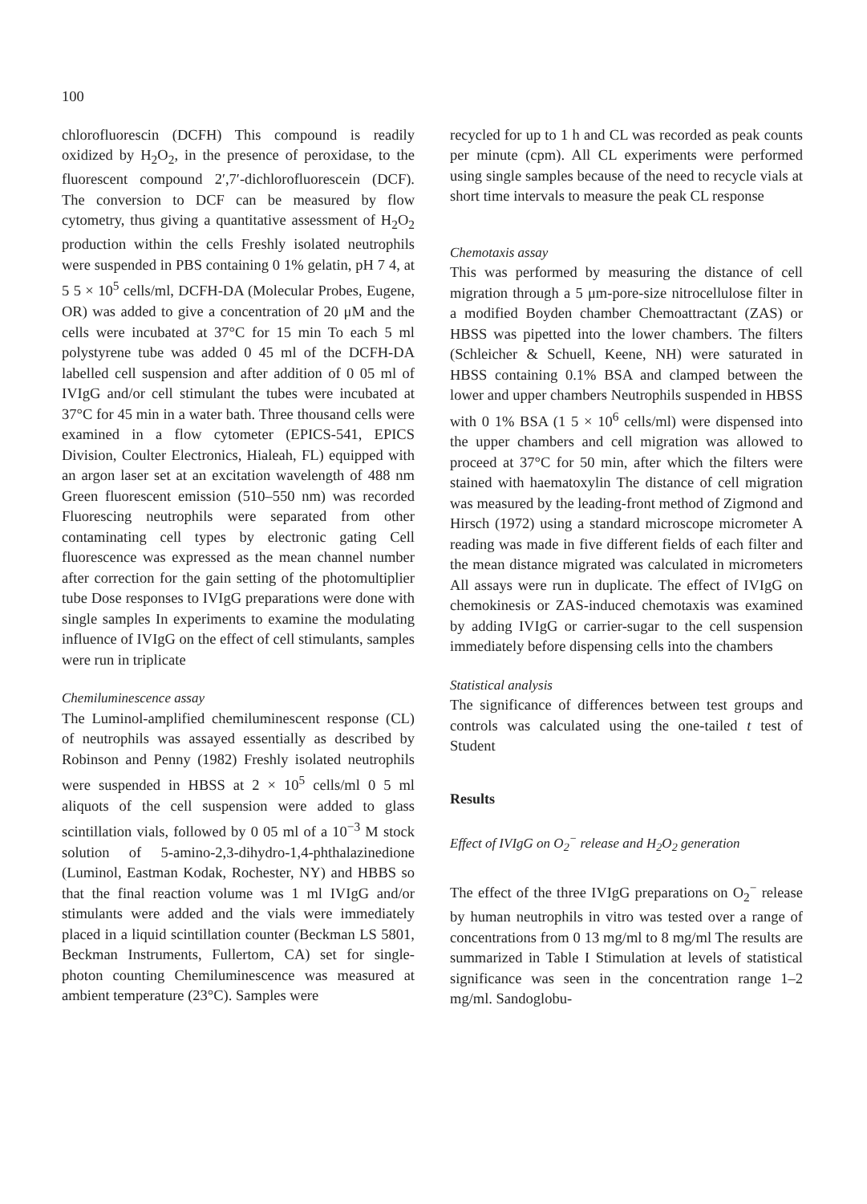100
chlorofluorescin (DCFH) This compound is readily oxidized by H<sub>2</sub>O<sub>2</sub>, in the presence of peroxidase, to the fluorescent compound 2′,7′-dichlorofluorescein (DCF). The conversion to DCF can be measured by flow cytometry, thus giving a quantitative assessment of H<sub>2</sub>O<sub>2</sub> production within the cells Freshly isolated neutrophils were suspended in PBS containing 0 1% gelatin, pH 7 4, at 5 5 × 10<sup>5</sup> cells/ml, DCFH-DA (Molecular Probes, Eugene, OR) was added to give a concentration of 20 μM and the cells were incubated at 37°C for 15 min To each 5 ml polystyrene tube was added 0 45 ml of the DCFH-DA labelled cell suspension and after addition of 0 05 ml of IVIgG and/or cell stimulant the tubes were incubated at 37°C for 45 min in a water bath. Three thousand cells were examined in a flow cytometer (EPICS-541, EPICS Division, Coulter Electronics, Hialeah, FL) equipped with an argon laser set at an excitation wavelength of 488 nm Green fluorescent emission (510–550 nm) was recorded Fluorescing neutrophils were separated from other contaminating cell types by electronic gating Cell fluorescence was expressed as the mean channel number after correction for the gain setting of the photomultiplier tube Dose responses to IVIgG preparations were done with single samples In experiments to examine the modulating influence of IVIgG on the effect of cell stimulants, samples were run in triplicate
Chemiluminescence assay
The Luminol-amplified chemiluminescent response (CL) of neutrophils was assayed essentially as described by Robinson and Penny (1982) Freshly isolated neutrophils were suspended in HBSS at 2 × 10<sup>5</sup> cells/ml 0 5 ml aliquots of the cell suspension were added to glass scintillation vials, followed by 0 05 ml of a 10<sup>−3</sup> M stock solution of 5-amino-2,3-dihydro-1,4-phthalazinedione (Luminol, Eastman Kodak, Rochester, NY) and HBBS so that the final reaction volume was 1 ml IVIgG and/or stimulants were added and the vials were immediately placed in a liquid scintillation counter (Beckman LS 5801, Beckman Instruments, Fullertom, CA) set for single-photon counting Chemiluminescence was measured at ambient temperature (23°C). Samples were
recycled for up to 1 h and CL was recorded as peak counts per minute (cpm). All CL experiments were performed using single samples because of the need to recycle vials at short time intervals to measure the peak CL response
Chemotaxis assay
This was performed by measuring the distance of cell migration through a 5 μm-pore-size nitrocellulose filter in a modified Boyden chamber Chemoattractant (ZAS) or HBSS was pipetted into the lower chambers. The filters (Schleicher & Schuell, Keene, NH) were saturated in HBSS containing 0.1% BSA and clamped between the lower and upper chambers Neutrophils suspended in HBSS with 0 1% BSA (1 5 × 10<sup>6</sup> cells/ml) were dispensed into the upper chambers and cell migration was allowed to proceed at 37°C for 50 min, after which the filters were stained with haematoxylin The distance of cell migration was measured by the leading-front method of Zigmond and Hirsch (1972) using a standard microscope micrometer A reading was made in five different fields of each filter and the mean distance migrated was calculated in micrometers All assays were run in duplicate. The effect of IVIgG on chemokinesis or ZAS-induced chemotaxis was examined by adding IVIgG or carrier-sugar to the cell suspension immediately before dispensing cells into the chambers
Statistical analysis
The significance of differences between test groups and controls was calculated using the one-tailed t test of Student
Results
Effect of IVIgG on O<sub>2</sub><sup>−</sup> release and H<sub>2</sub>O<sub>2</sub> generation
The effect of the three IVIgG preparations on O<sub>2</sub><sup>−</sup> release by human neutrophils in vitro was tested over a range of concentrations from 0 13 mg/ml to 8 mg/ml The results are summarized in Table I Stimulation at levels of statistical significance was seen in the concentration range 1–2 mg/ml. Sandoglobu-